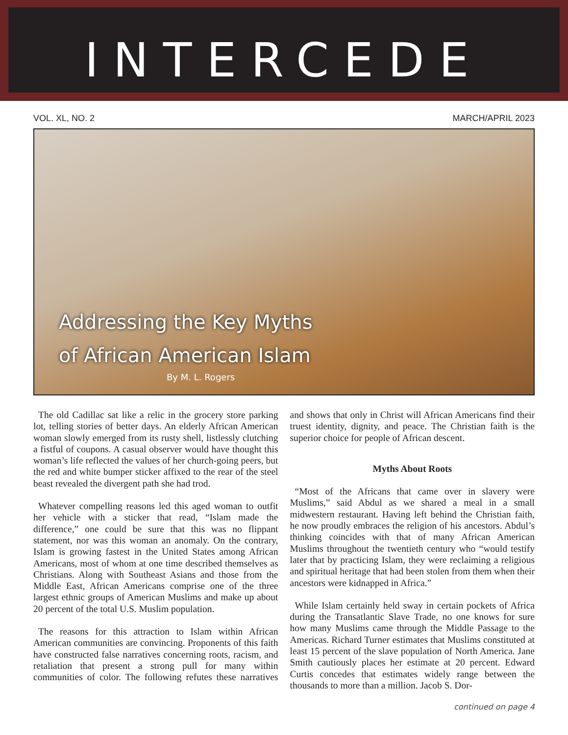INTERCEDE
VOL. XL, NO. 2 MARCH/APRIL 2023
Addressing the Key Myths
of African American Islam
By M. L. Rogers
The old Cadillac sat like a relic in the grocery store parking lot, telling stories of better days. An elderly African American woman slowly emerged from its rusty shell, listlessly clutching a fistful of coupons. A casual observer would have thought this woman’s life reflected the values of her church-going peers, but the red and white bumper sticker affixed to the rear of the steel beast revealed the divergent path she had trod.
Whatever compelling reasons led this aged woman to outfit her vehicle with a sticker that read, “Islam made the difference,” one could be sure that this was no flippant statement, nor was this woman an anomaly. On the contrary, Islam is growing fastest in the United States among African Americans, most of whom at one time described themselves as Christians. Along with Southeast Asians and those from the Middle East, African Americans comprise one of the three largest ethnic groups of American Muslims and make up about 20 percent of the total U.S. Muslim population.
The reasons for this attraction to Islam within African American communities are convincing. Proponents of this faith have constructed false narratives concerning roots, racism, and retaliation that present a strong pull for many within communities of color. The following refutes these narratives and shows that only in Christ will African Americans find their truest identity, dignity, and peace. The Christian faith is the superior choice for people of African descent.
Myths About Roots
“Most of the Africans that came over in slavery were Muslims,” said Abdul as we shared a meal in a small midwestern restaurant. Having left behind the Christian faith, he now proudly embraces the religion of his ancestors. Abdul’s thinking coincides with that of many African American Muslims throughout the twentieth century who “would testify later that by practicing Islam, they were reclaiming a religious and spiritual heritage that had been stolen from them when their ancestors were kidnapped in Africa.”
While Islam certainly held sway in certain pockets of Africa during the Transatlantic Slave Trade, no one knows for sure how many Muslims came through the Middle Passage to the Americas. Richard Turner estimates that Muslims constituted at least 15 percent of the slave population of North America. Jane Smith cautiously places her estimate at 20 percent. Edward Curtis concedes that estimates widely range between the thousands to more than a million. Jacob S. Dor-
continued on page 4